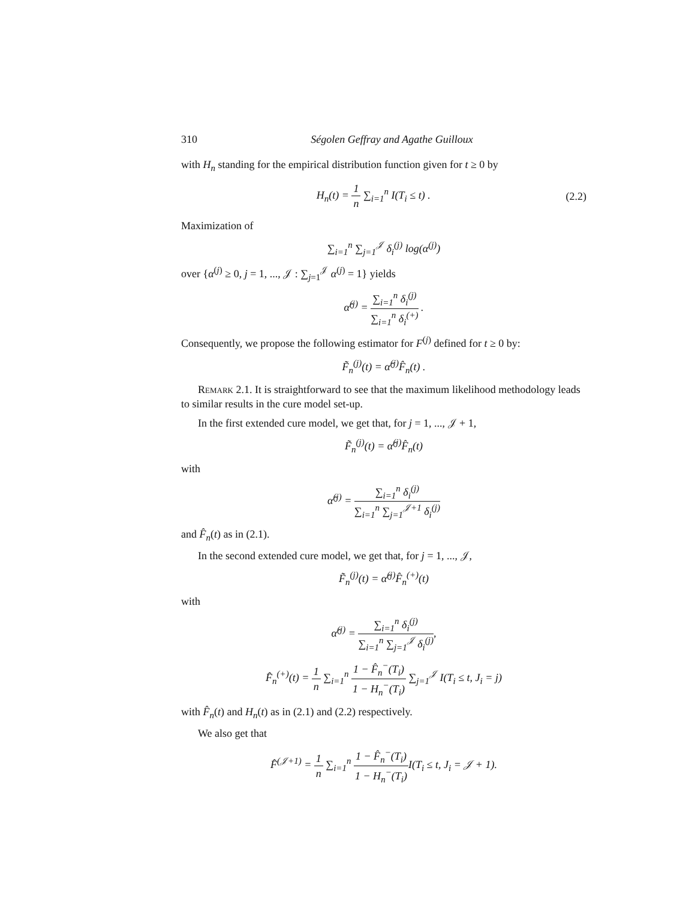310 Ségolen Geffray and Agathe Guilloux
with H<sub>n</sub> standing for the empirical distribution function given for t ≥ 0 by
H<sub>n</sub>(t) = 1 n ∑<sub>i=1</sub><sup>n</sup> I(T<sub>i</sub> ≤ t) . (2.2)
Maximization of
∑<sub>i=1</sub><sup>n</sup> ∑<sub>j=1</sub><sup>𝒥</sup> δ<sub>i</sub><sup>(j)</sup> log(α<sup>(j)</sup>)
over {α<sup>(j)</sup> ≥ 0, j = 1, ..., 𝒥 : ∑<sub>j=1</sub><sup>𝒥</sup> α<sup>(j)</sup> = 1} yields
α̂<sup>(j)</sup> = ∑<sub>i=1</sub><sup>n</sup> δ<sub>i</sub><sup>(j)</sup> ∑<sub>i=1</sub><sup>n</sup> δ<sub>i</sub><sup>(+)</sup> .
Consequently, we propose the following estimator for F<sup>(j)</sup> defined for t ≥ 0 by:
F̃<sub>n</sub><sup>(j)</sup>(t) = α̂<sup>(j)</sup>F̂<sub>n</sub>(t) .
Remark 2.1. It is straightforward to see that the maximum likelihood methodology leads to similar results in the cure model set-up.
In the first extended cure model, we get that, for j = 1, ..., 𝒥 + 1,
F̃<sub>n</sub><sup>(j)</sup>(t) = α̂<sup>(j)</sup>F̂<sub>n</sub>(t)
with
α̂<sup>(j)</sup> = ∑<sub>i=1</sub><sup>n</sup> δ<sub>i</sub><sup>(j)</sup> ∑<sub>i=1</sub><sup>n</sup> ∑<sub>j=1</sub><sup>𝒥+1</sup> δ<sub>i</sub><sup>(j)</sup>
and F̂<sub>n</sub>(t) as in (2.1).
In the second extended cure model, we get that, for j = 1, ..., 𝒥,
F̃<sub>n</sub><sup>(j)</sup>(t) = α̂<sup>(j)</sup>F̂<sub>n</sub><sup>(+)</sup>(t)
with
α̂<sup>(j)</sup> = ∑<sub>i=1</sub><sup>n</sup> δ<sub>i</sub><sup>(j)</sup> ∑<sub>i=1</sub><sup>n</sup> ∑<sub>j=1</sub><sup>𝒥</sup> δ<sub>i</sub><sup>(j)</sup>,
F̂<sub>n</sub><sup>(+)</sup>(t) = 1 n ∑<sub>i=1</sub><sup>n</sup> 1 − F̂<sub>n</sub><sup>−</sup>(T<sub>i</sub>) 1 − H<sub>n</sub><sup>−</sup>(T<sub>i</sub>) ∑<sub>j=1</sub><sup>𝒥</sup> I(T<sub>i</sub> ≤ t, J<sub>i</sub> = j)
with F̂<sub>n</sub>(t) and H<sub>n</sub>(t) as in (2.1) and (2.2) respectively.
We also get that
F̂<sup>(𝒥+1)</sup> = 1 n ∑<sub>i=1</sub><sup>n</sup> 1 − F̂<sub>n</sub><sup>−</sup>(T<sub>i</sub>) 1 − H<sub>n</sub><sup>−</sup>(T<sub>i</sub>) I(T<sub>i</sub> ≤ t, J<sub>i</sub> = 𝒥 + 1).